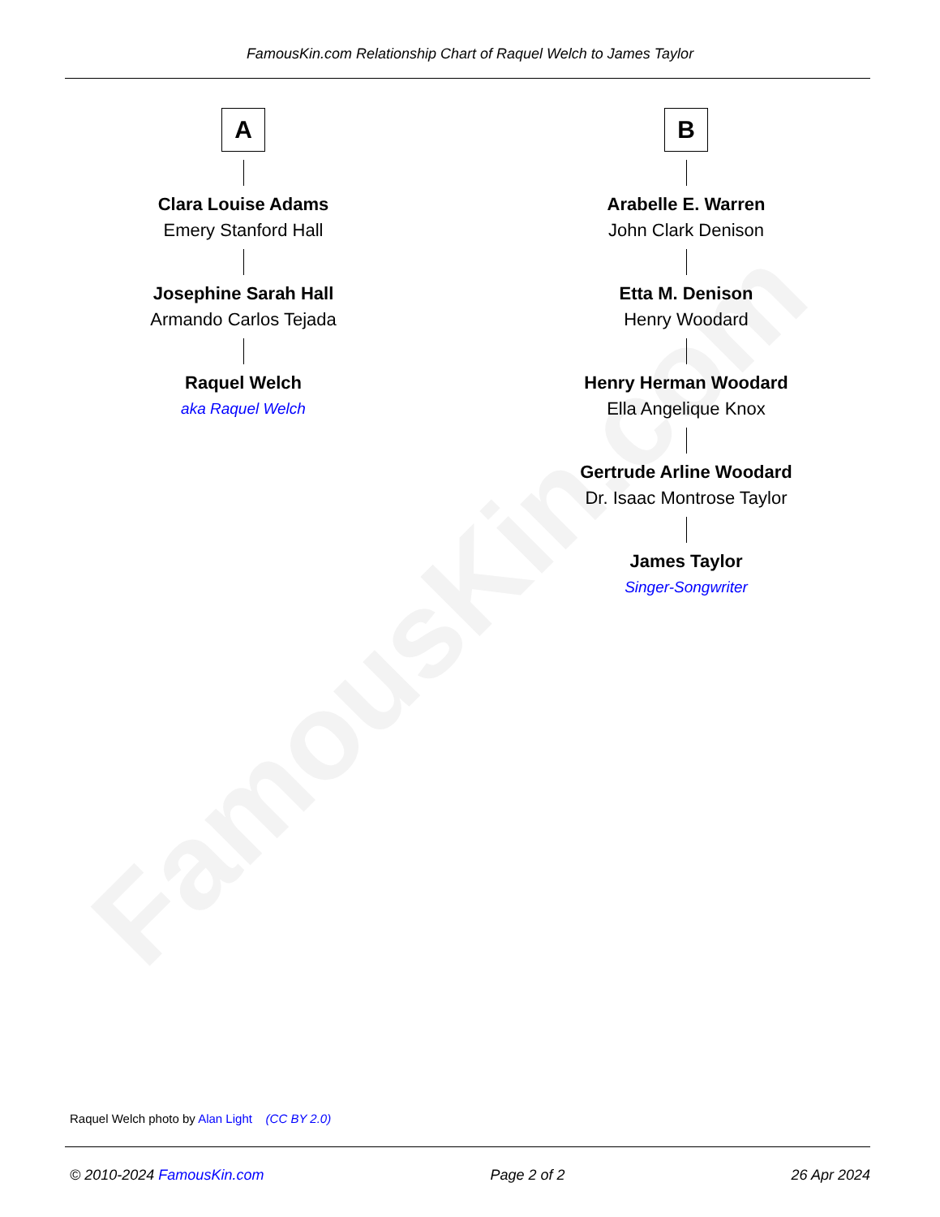FamousKin.com
FamousKin.com Relationship Chart of Raquel Welch to James Taylor
A
Clara Louise Adams
Emery Stanford Hall
Josephine Sarah Hall
Armando Carlos Tejada
Raquel Welch
aka Raquel Welch
B
Arabelle E. Warren
John Clark Denison
Etta M. Denison
Henry Woodard
Henry Herman Woodard
Ella Angelique Knox
Gertrude Arline Woodard
Dr. Isaac Montrose Taylor
James Taylor
Singer-Songwriter
Raquel Welch photo by Alan Light (CC BY 2.0)
© 2010-2024 FamousKin.com Page 2 of 2 26 Apr 2024